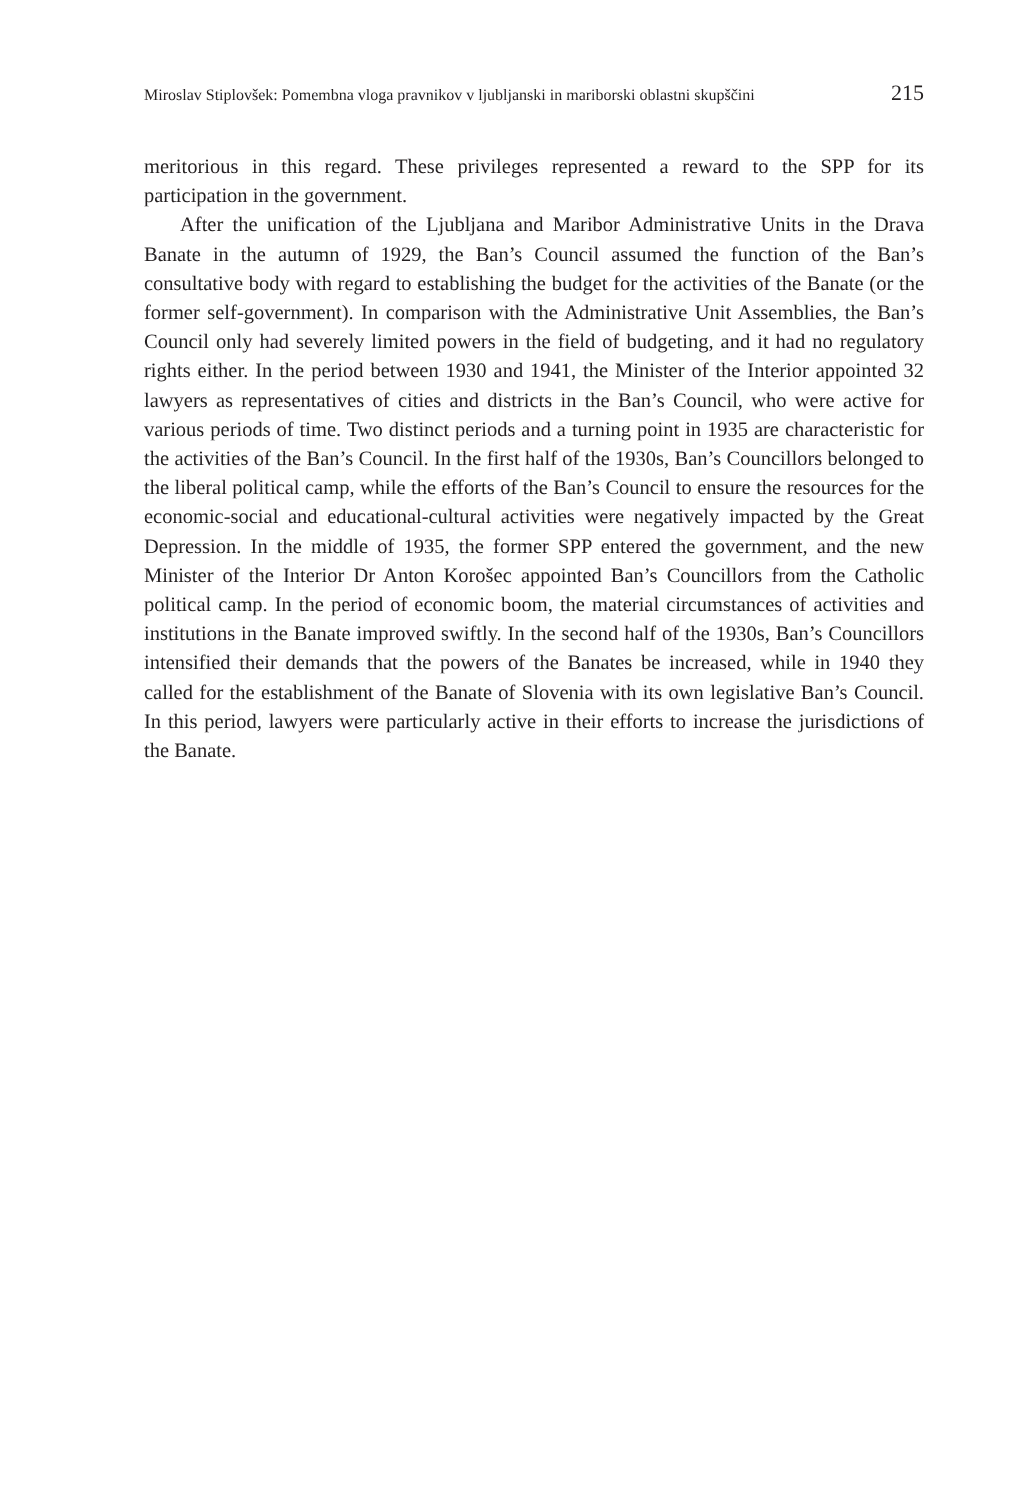Miroslav Stiplovšek: Pomembna vloga pravnikov v ljubljanski in mariborski oblastni skupščini 215
meritorious in this regard. These privileges represented a reward to the SPP for its participation in the government.
After the unification of the Ljubljana and Maribor Administrative Units in the Drava Banate in the autumn of 1929, the Ban’s Council assumed the function of the Ban’s consultative body with regard to establishing the budget for the activities of the Banate (or the former self-government). In comparison with the Administrative Unit Assemblies, the Ban’s Council only had severely limited powers in the field of budgeting, and it had no regulatory rights either. In the period between 1930 and 1941, the Minister of the Interior appointed 32 lawyers as representatives of cities and districts in the Ban’s Council, who were active for various periods of time. Two distinct periods and a turning point in 1935 are characteristic for the activities of the Ban’s Council. In the first half of the 1930s, Ban’s Councillors belonged to the liberal political camp, while the efforts of the Ban’s Council to ensure the resources for the economic-social and educational-cultural activities were negatively impacted by the Great Depression. In the middle of 1935, the former SPP entered the government, and the new Minister of the Interior Dr Anton Korošec appointed Ban’s Councillors from the Catholic political camp. In the period of economic boom, the material circumstances of activities and institutions in the Banate improved swiftly. In the second half of the 1930s, Ban’s Councillors intensified their demands that the powers of the Banates be increased, while in 1940 they called for the establishment of the Banate of Slovenia with its own legislative Ban’s Council. In this period, lawyers were particularly active in their efforts to increase the jurisdictions of the Banate.